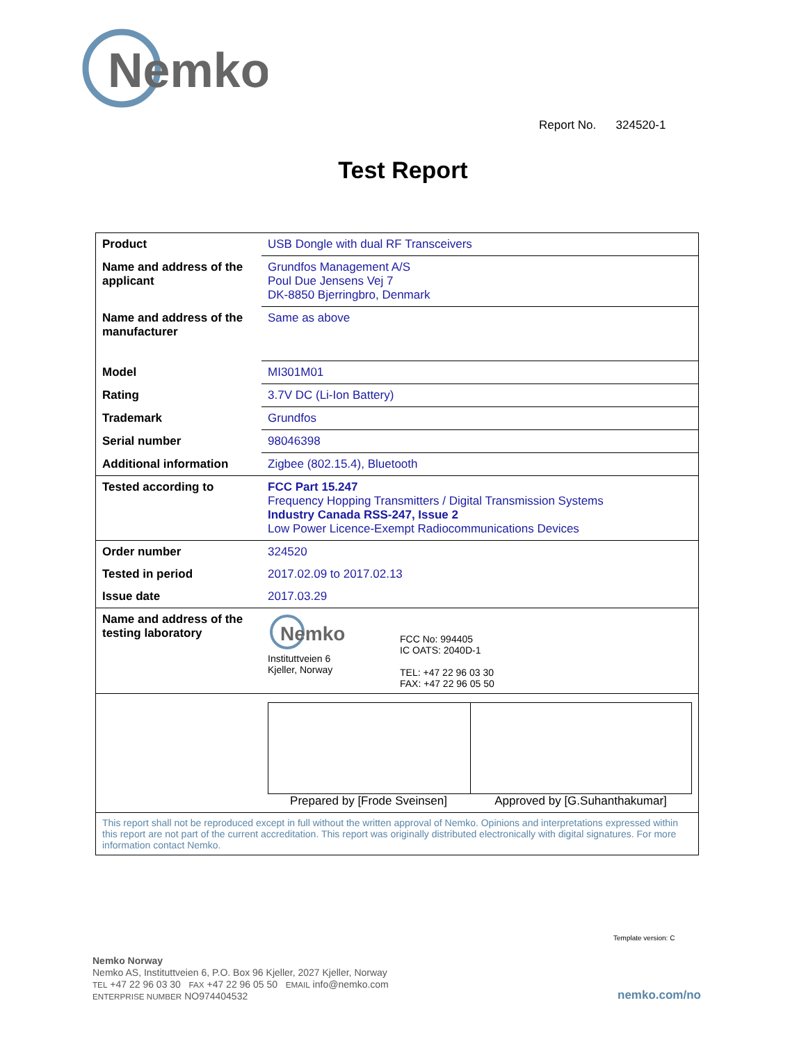Nemko
Report No. 324520-1
Test Report
| Product | USB Dongle with dual RF Transceivers |
| Name and address of the applicant | Grundfos Management A/S Poul Due Jensens Vej 7 DK-8850 Bjerringbro, Denmark |
| Name and address of the manufacturer | Same as above |
| Model | MI301M01 |
| Rating | 3.7V DC (Li-Ion Battery) |
| Trademark | Grundfos |
| Serial number | 98046398 |
| Additional information | Zigbee (802.15.4), Bluetooth |
| Tested according to | FCC Part 15.247 Frequency Hopping Transmitters / Digital Transmission Systems Industry Canada RSS-247, Issue 2 Low Power Licence-Exempt Radiocommunications Devices |
| Order number | 324520 |
| Tested in period | 2017.02.09 to 2017.02.13 |
| Issue date | 2017.03.29 |
| Name and address of the testing laboratory | Nemko Instituttveien 6 Kjeller, Norway FCC No: 994405 IC OATS: 2040D-1 TEL: +47 22 96 03 30 FAX: +47 22 96 05 50 |
| | Prepared by [Frode Sveinsen] Approved by [G.Suhanthakumar] |
| This report shall not be reproduced except in full without the written approval of Nemko. Opinions and interpretations expressed within this report are not part of the current accreditation. This report was originally distributed electronically with digital signatures. For more information contact Nemko. | |
Template version: C
Nemko Norway
Nemko AS, Instituttveien 6, P.O. Box 96 Kjeller, 2027 Kjeller, Norway
TEL +47 22 96 03 30 FAX +47 22 96 05 50 EMAIL info@nemko.com
ENTERPRISE NUMBER NO974404532
nemko.com/no